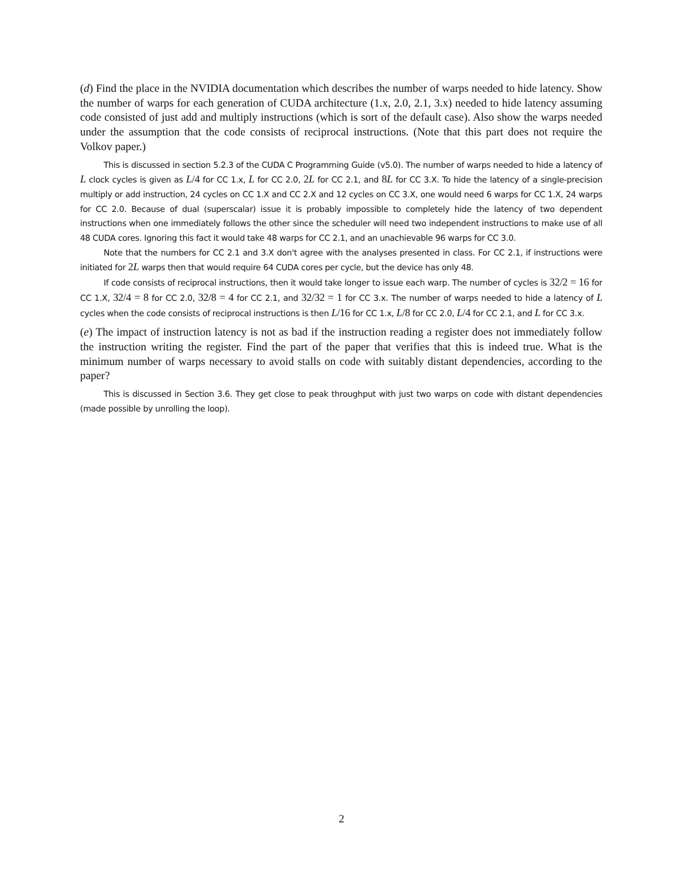(d) Find the place in the NVIDIA documentation which describes the number of warps needed to hide latency. Show the number of warps for each generation of CUDA architecture (1.x, 2.0, 2.1, 3.x) needed to hide latency assuming code consisted of just add and multiply instructions (which is sort of the default case). Also show the warps needed under the assumption that the code consists of reciprocal instructions. (Note that this part does not require the Volkov paper.)
This is discussed in section 5.2.3 of the CUDA C Programming Guide (v5.0). The number of warps needed to hide a latency of L clock cycles is given as L/4 for CC 1.x, L for CC 2.0, 2 L for CC 2.1, and 8 L for CC 3.X. To hide the latency of a single-precision multiply or add instruction, 24 cycles on CC 1.X and CC 2.X and 12 cycles on CC 3.X, one would need 6 warps for CC 1.X, 24 warps for CC 2.0. Because of dual (superscalar) issue it is probably impossible to completely hide the latency of two dependent instructions when one immediately follows the other since the scheduler will need two independent instructions to make use of all 48 CUDA cores. Ignoring this fact it would take 48 warps for CC 2.1, and an unachievable 96 warps for CC 3.0.
Note that the numbers for CC 2.1 and 3.X don't agree with the analyses presented in class. For CC 2.1, if instructions were initiated for 2 L warps then that would require 64 CUDA cores per cycle, but the device has only 48.
If code consists of reciprocal instructions, then it would take longer to issue each warp. The number of cycles is 32/2 = 16 for CC 1.X, 32/4 = 8 for CC 2.0, 32/8 = 4 for CC 2.1, and 32/32 = 1 for CC 3.x. The number of warps needed to hide a latency of L cycles when the code consists of reciprocal instructions is then L/16 for CC 1.x, L/8 for CC 2.0, L/4 for CC 2.1, and L for CC 3.x.
(e) The impact of instruction latency is not as bad if the instruction reading a register does not immediately follow the instruction writing the register. Find the part of the paper that verifies that this is indeed true. What is the minimum number of warps necessary to avoid stalls on code with suitably distant dependencies, according to the paper?
This is discussed in Section 3.6. They get close to peak throughput with just two warps on code with distant dependencies (made possible by unrolling the loop).
2